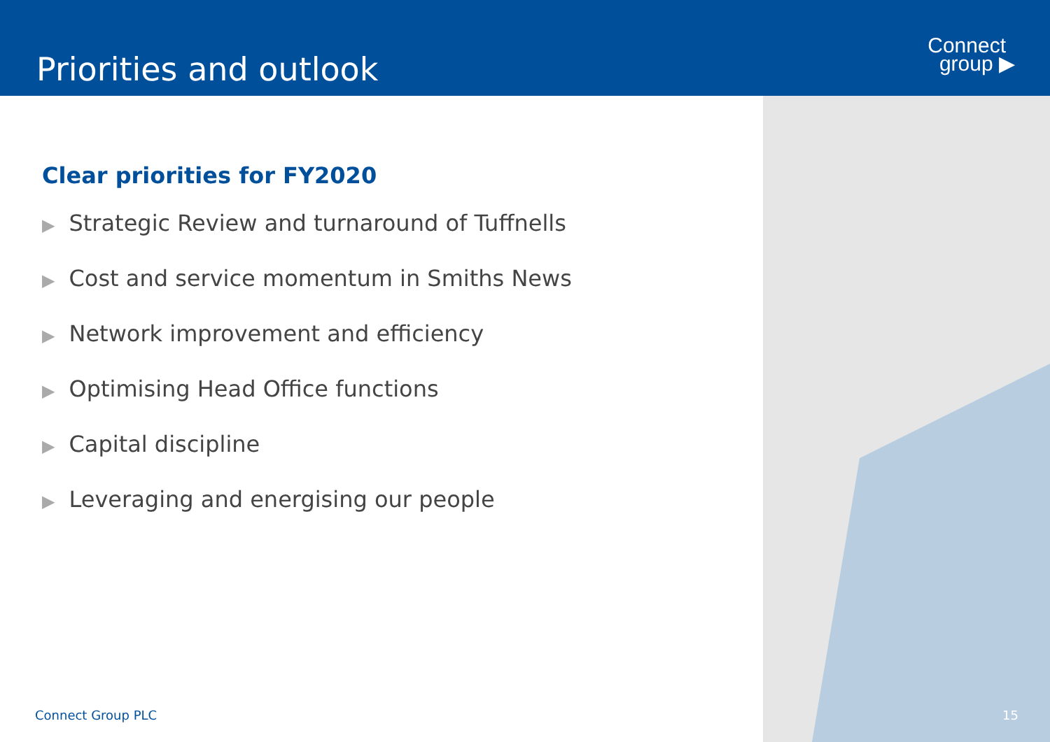Priorities and outlook
Connect
group ▶
Clear priorities for FY2020
▶ Strategic Review and turnaround of Tuffnells
▶ Cost and service momentum in Smiths News
▶ Network improvement and efficiency
▶ Optimising Head Office functions
▶ Capital discipline
▶ Leveraging and energising our people
Connect Group PLC 15